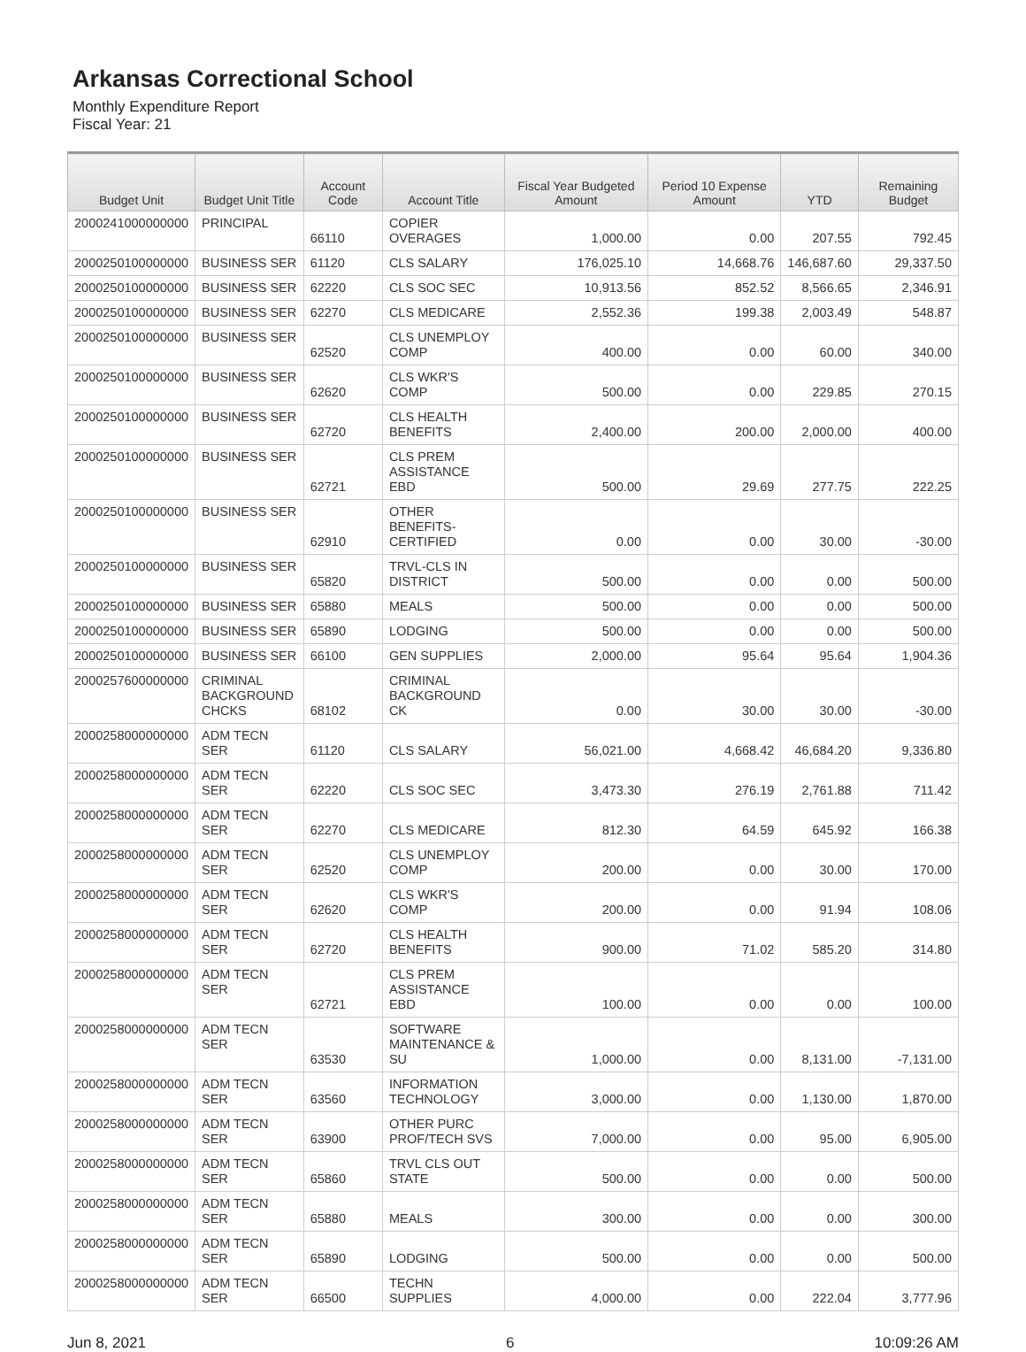Arkansas Correctional School
Monthly Expenditure Report
Fiscal Year: 21
| Budget Unit | Budget Unit Title | Account Code | Account Title | Fiscal Year Budgeted Amount | Period 10 Expense Amount | YTD | Remaining Budget |
| --- | --- | --- | --- | --- | --- | --- | --- |
| 2000241000000000 | PRINCIPAL | 66110 | COPIER OVERAGES | 1,000.00 | 0.00 | 207.55 | 792.45 |
| 2000250100000000 | BUSINESS SER | 61120 | CLS SALARY | 176,025.10 | 14,668.76 | 146,687.60 | 29,337.50 |
| 2000250100000000 | BUSINESS SER | 62220 | CLS SOC SEC | 10,913.56 | 852.52 | 8,566.65 | 2,346.91 |
| 2000250100000000 | BUSINESS SER | 62270 | CLS MEDICARE | 2,552.36 | 199.38 | 2,003.49 | 548.87 |
| 2000250100000000 | BUSINESS SER | 62520 | CLS UNEMPLOY COMP | 400.00 | 0.00 | 60.00 | 340.00 |
| 2000250100000000 | BUSINESS SER | 62620 | CLS WKR'S COMP | 500.00 | 0.00 | 229.85 | 270.15 |
| 2000250100000000 | BUSINESS SER | 62720 | CLS HEALTH BENEFITS | 2,400.00 | 200.00 | 2,000.00 | 400.00 |
| 2000250100000000 | BUSINESS SER | 62721 | CLS PREM ASSISTANCE EBD | 500.00 | 29.69 | 277.75 | 222.25 |
| 2000250100000000 | BUSINESS SER | 62910 | OTHER BENEFITS- CERTIFIED | 0.00 | 0.00 | 30.00 | -30.00 |
| 2000250100000000 | BUSINESS SER | 65820 | TRVL-CLS IN DISTRICT | 500.00 | 0.00 | 0.00 | 500.00 |
| 2000250100000000 | BUSINESS SER | 65880 | MEALS | 500.00 | 0.00 | 0.00 | 500.00 |
| 2000250100000000 | BUSINESS SER | 65890 | LODGING | 500.00 | 0.00 | 0.00 | 500.00 |
| 2000250100000000 | BUSINESS SER | 66100 | GEN SUPPLIES | 2,000.00 | 95.64 | 95.64 | 1,904.36 |
| 2000257600000000 | CRIMINAL BACKGROUND CHCKS | 68102 | CRIMINAL BACKGROUND CK | 0.00 | 30.00 | 30.00 | -30.00 |
| 2000258000000000 | ADM TECN SER | 61120 | CLS SALARY | 56,021.00 | 4,668.42 | 46,684.20 | 9,336.80 |
| 2000258000000000 | ADM TECN SER | 62220 | CLS SOC SEC | 3,473.30 | 276.19 | 2,761.88 | 711.42 |
| 2000258000000000 | ADM TECN SER | 62270 | CLS MEDICARE | 812.30 | 64.59 | 645.92 | 166.38 |
| 2000258000000000 | ADM TECN SER | 62520 | CLS UNEMPLOY COMP | 200.00 | 0.00 | 30.00 | 170.00 |
| 2000258000000000 | ADM TECN SER | 62620 | CLS WKR'S COMP | 200.00 | 0.00 | 91.94 | 108.06 |
| 2000258000000000 | ADM TECN SER | 62720 | CLS HEALTH BENEFITS | 900.00 | 71.02 | 585.20 | 314.80 |
| 2000258000000000 | ADM TECN SER | 62721 | CLS PREM ASSISTANCE EBD | 100.00 | 0.00 | 0.00 | 100.00 |
| 2000258000000000 | ADM TECN SER | 63530 | SOFTWARE MAINTENANCE & SU | 1,000.00 | 0.00 | 8,131.00 | -7,131.00 |
| 2000258000000000 | ADM TECN SER | 63560 | INFORMATION TECHNOLOGY | 3,000.00 | 0.00 | 1,130.00 | 1,870.00 |
| 2000258000000000 | ADM TECN SER | 63900 | OTHER PURC PROF/TECH SVS | 7,000.00 | 0.00 | 95.00 | 6,905.00 |
| 2000258000000000 | ADM TECN SER | 65860 | TRVL CLS OUT STATE | 500.00 | 0.00 | 0.00 | 500.00 |
| 2000258000000000 | ADM TECN SER | 65880 | MEALS | 300.00 | 0.00 | 0.00 | 300.00 |
| 2000258000000000 | ADM TECN SER | 65890 | LODGING | 500.00 | 0.00 | 0.00 | 500.00 |
| 2000258000000000 | ADM TECN SER | 66500 | TECHN SUPPLIES | 4,000.00 | 0.00 | 222.04 | 3,777.96 |
Jun 8, 2021 6 10:09:26 AM